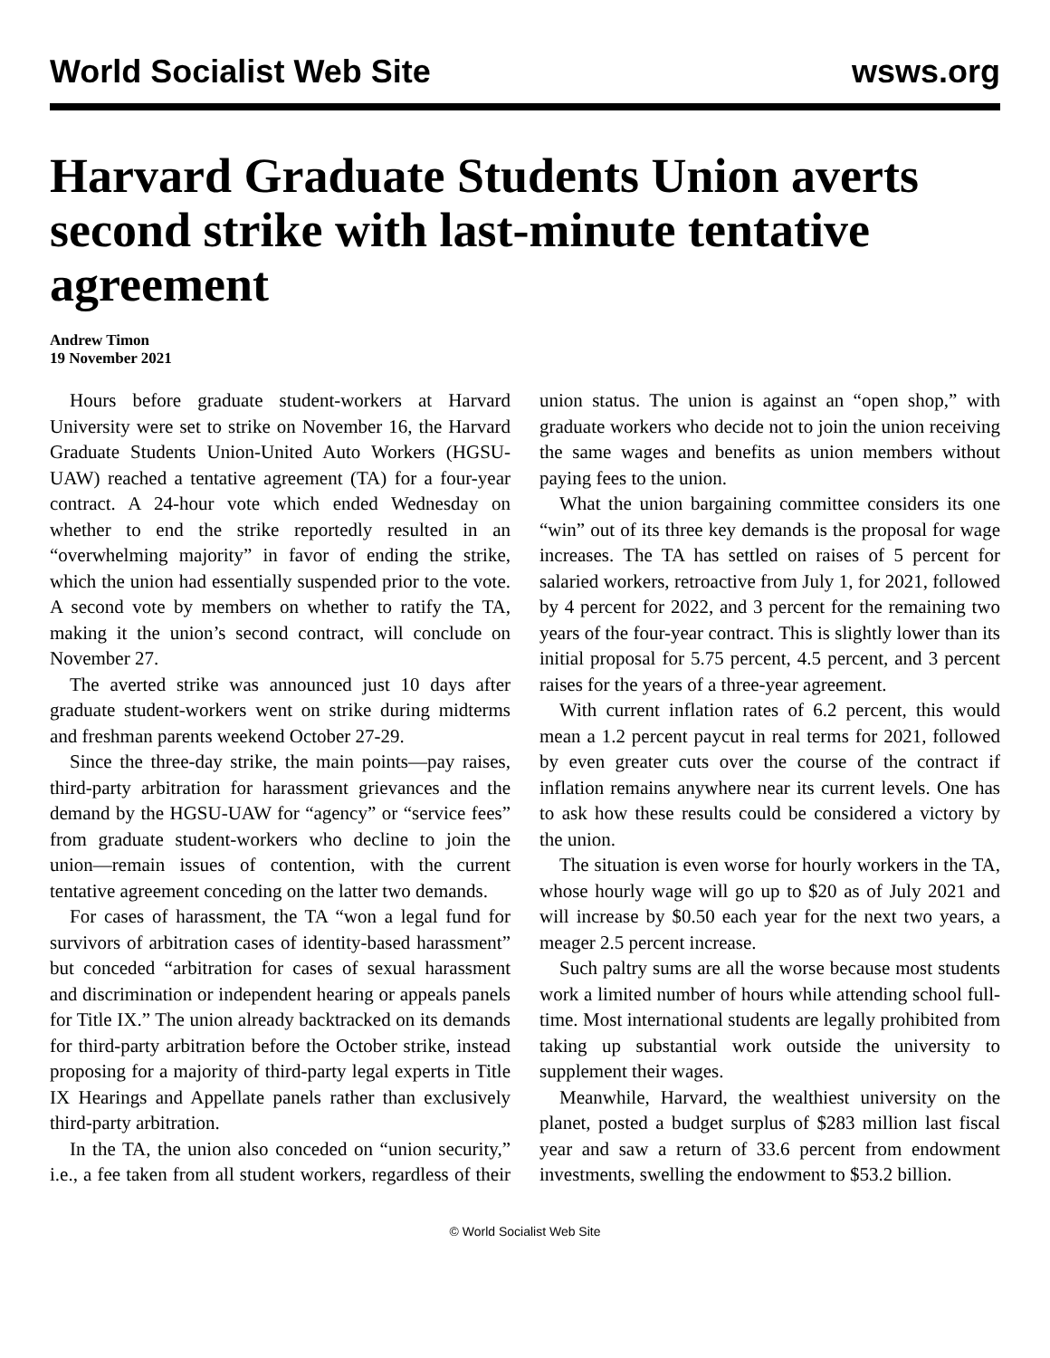World Socialist Web Site wsws.org
Harvard Graduate Students Union averts second strike with last-minute tentative agreement
Andrew Timon
19 November 2021
Hours before graduate student-workers at Harvard University were set to strike on November 16, the Harvard Graduate Students Union-United Auto Workers (HGSU-UAW) reached a tentative agreement (TA) for a four-year contract. A 24-hour vote which ended Wednesday on whether to end the strike reportedly resulted in an “overwhelming majority” in favor of ending the strike, which the union had essentially suspended prior to the vote. A second vote by members on whether to ratify the TA, making it the union’s second contract, will conclude on November 27.
The averted strike was announced just 10 days after graduate student-workers went on strike during midterms and freshman parents weekend October 27-29.
Since the three-day strike, the main points—pay raises, third-party arbitration for harassment grievances and the demand by the HGSU-UAW for “agency” or “service fees” from graduate student-workers who decline to join the union—remain issues of contention, with the current tentative agreement conceding on the latter two demands.
For cases of harassment, the TA “won a legal fund for survivors of arbitration cases of identity-based harassment” but conceded “arbitration for cases of sexual harassment and discrimination or independent hearing or appeals panels for Title IX.” The union already backtracked on its demands for third-party arbitration before the October strike, instead proposing for a majority of third-party legal experts in Title IX Hearings and Appellate panels rather than exclusively third-party arbitration.
In the TA, the union also conceded on “union security,” i.e., a fee taken from all student workers, regardless of their union status. The union is against an “open shop,” with graduate workers who decide not to join the union receiving the same wages and benefits as union members without paying fees to the union.
What the union bargaining committee considers its one “win” out of its three key demands is the proposal for wage increases. The TA has settled on raises of 5 percent for salaried workers, retroactive from July 1, for 2021, followed by 4 percent for 2022, and 3 percent for the remaining two years of the four-year contract. This is slightly lower than its initial proposal for 5.75 percent, 4.5 percent, and 3 percent raises for the years of a three-year agreement.
With current inflation rates of 6.2 percent, this would mean a 1.2 percent paycut in real terms for 2021, followed by even greater cuts over the course of the contract if inflation remains anywhere near its current levels. One has to ask how these results could be considered a victory by the union.
The situation is even worse for hourly workers in the TA, whose hourly wage will go up to $20 as of July 2021 and will increase by $0.50 each year for the next two years, a meager 2.5 percent increase.
Such paltry sums are all the worse because most students work a limited number of hours while attending school full-time. Most international students are legally prohibited from taking up substantial work outside the university to supplement their wages.
Meanwhile, Harvard, the wealthiest university on the planet, posted a budget surplus of $283 million last fiscal year and saw a return of 33.6 percent from endowment investments, swelling the endowment to $53.2 billion.
© World Socialist Web Site